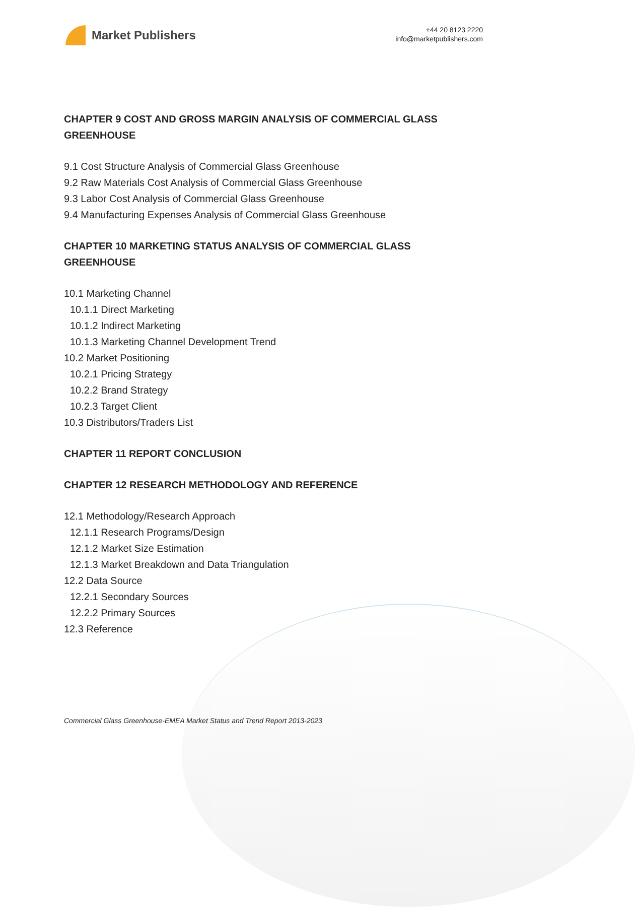Market Publishers
+44 20 8123 2220
info@marketpublishers.com
CHAPTER 9 COST AND GROSS MARGIN ANALYSIS OF COMMERCIAL GLASS GREENHOUSE
9.1 Cost Structure Analysis of Commercial Glass Greenhouse
9.2 Raw Materials Cost Analysis of Commercial Glass Greenhouse
9.3 Labor Cost Analysis of Commercial Glass Greenhouse
9.4 Manufacturing Expenses Analysis of Commercial Glass Greenhouse
CHAPTER 10 MARKETING STATUS ANALYSIS OF COMMERCIAL GLASS GREENHOUSE
10.1 Marketing Channel
10.1.1 Direct Marketing
10.1.2 Indirect Marketing
10.1.3 Marketing Channel Development Trend
10.2 Market Positioning
10.2.1 Pricing Strategy
10.2.2 Brand Strategy
10.2.3 Target Client
10.3 Distributors/Traders List
CHAPTER 11 REPORT CONCLUSION
CHAPTER 12 RESEARCH METHODOLOGY AND REFERENCE
12.1 Methodology/Research Approach
12.1.1 Research Programs/Design
12.1.2 Market Size Estimation
12.1.3 Market Breakdown and Data Triangulation
12.2 Data Source
12.2.1 Secondary Sources
12.2.2 Primary Sources
12.3 Reference
Commercial Glass Greenhouse-EMEA Market Status and Trend Report 2013-2023